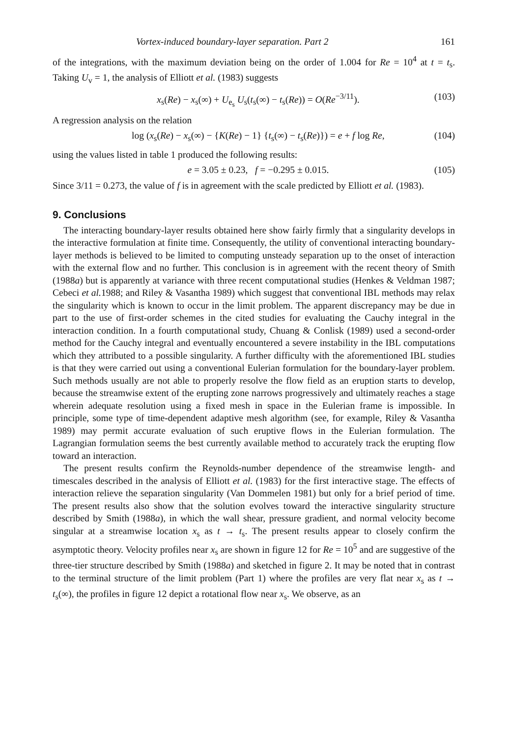Vortex-induced boundary-layer separation. Part 2 161
of the integrations, with the maximum deviation being on the order of 1.004 for Re = 10<sup>4</sup> at t = t<sub>s</sub>. Taking U<sub>v</sub> = 1, the analysis of Elliott et al. (1983) suggests
x<sub>s</sub>(Re) − x<sub>s</sub>(∞) + U<sub>e<sub>s</sub></sub> U<sub>s</sub>(t<sub>s</sub>(∞) − t<sub>s</sub>(Re)) = O(Re<sup>−3/11</sup>). (103)
A regression analysis on the relation
log (x<sub>s</sub>(Re) − x<sub>s</sub>(∞) − {K(Re) − 1} {t<sub>s</sub>(∞) − t<sub>s</sub>(Re)}) = e + f log Re, (104)
using the values listed in table 1 produced the following results:
e = 3.05 ± 0.23, f = −0.295 ± 0.015. (105)
Since 3/11 = 0.273, the value of f is in agreement with the scale predicted by Elliott et al. (1983).
9. Conclusions
The interacting boundary-layer results obtained here show fairly firmly that a singularity develops in the interactive formulation at finite time. Consequently, the utility of conventional interacting boundary-layer methods is believed to be limited to computing unsteady separation up to the onset of interaction with the external flow and no further. This conclusion is in agreement with the recent theory of Smith (1988a) but is apparently at variance with three recent computational studies (Henkes & Veldman 1987; Cebeci et al. 1988; and Riley & Vasantha 1989) which suggest that conventional IBL methods may relax the singularity which is known to occur in the limit problem. The apparent discrepancy may be due in part to the use of first-order schemes in the cited studies for evaluating the Cauchy integral in the interaction condition. In a fourth computational study, Chuang & Conlisk (1989) used a second-order method for the Cauchy integral and eventually encountered a severe instability in the IBL computations which they attributed to a possible singularity. A further difficulty with the aforementioned IBL studies is that they were carried out using a conventional Eulerian formulation for the boundary-layer problem. Such methods usually are not able to properly resolve the flow field as an eruption starts to develop, because the streamwise extent of the erupting zone narrows progressively and ultimately reaches a stage wherein adequate resolution using a fixed mesh in space in the Eulerian frame is impossible. In principle, some type of time-dependent adaptive mesh algorithm (see, for example, Riley & Vasantha 1989) may permit accurate evaluation of such eruptive flows in the Eulerian formulation. The Lagrangian formulation seems the best currently available method to accurately track the erupting flow toward an interaction.
The present results confirm the Reynolds-number dependence of the streamwise length- and timescales described in the analysis of Elliott et al. (1983) for the first interactive stage. The effects of interaction relieve the separation singularity (Van Dommelen 1981) but only for a brief period of time. The present results also show that the solution evolves toward the interactive singularity structure described by Smith (1988a), in which the wall shear, pressure gradient, and normal velocity become singular at a streamwise location x<sub>s</sub> as t → t<sub>s</sub>. The present results appear to closely confirm the asymptotic theory. Velocity profiles near x<sub>s</sub> are shown in figure 12 for Re = 10<sup>5</sup> and are suggestive of the three-tier structure described by Smith (1988a) and sketched in figure 2. It may be noted that in contrast to the terminal structure of the limit problem (Part 1) where the profiles are very flat near x<sub>s</sub> as t → t<sub>s</sub>(∞), the profiles in figure 12 depict a rotational flow near x<sub>s</sub>. We observe, as an